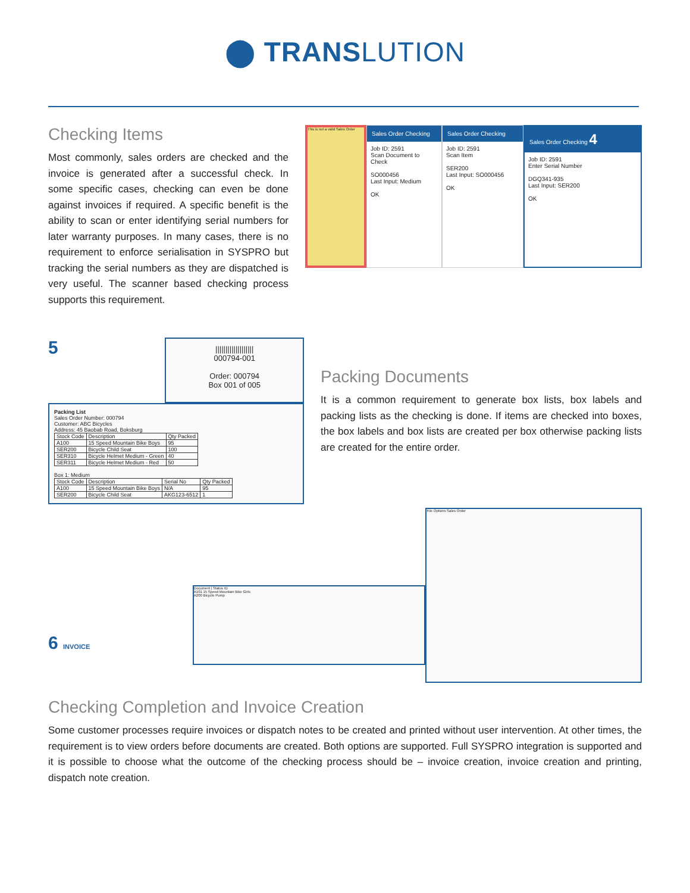⬤ TRANS LUTION
Checking Items
Most commonly, sales orders are checked and the invoice is generated after a successful check. In some specific cases, checking can even be done against invoices if required. A specific benefit is the ability to scan or enter identifying serial numbers for later warranty purposes. In many cases, there is no requirement to enforce serialisation in SYSPRO but tracking the serial numbers as they are dispatched is very useful. The scanner based checking process supports this requirement.
This is not a valid Sales Order
Sales Order Checking
Job ID: 2591
Scan Document to Check
SO000456
Last Input: Medium
OK
Sales Order Checking
Job ID: 2591
Scan Item
SER200
Last Input: SO000456
OK
Sales Order Checking 4
Job ID: 2591
Enter Serial Number
DGQ341-935
Last Input: SER200
OK
5
|||||||||||||||||||
000794-001
Order: 000794
Box 001 of 005
Packing List
Sales Order Number: 000794
Customer: ABC Bicycles
Address: 45 Baobab Road, Boksburg
| Stock Code | Description | Qty Packed |
| --- | --- | --- |
| A100 | 15 Speed Mountain Bike Boys | 95 |
| SER200 | Bicycle Child Seat | 100 |
| SER310 | Bicycle Helmet Medium - Green | 40 |
| SER311 | Bicycle Helmet Medium - Red | 50 |
Box 1: Medium
| Stock Code | Description | Serial No | Qty Packed |
| --- | --- | --- | --- |
| A100 | 15 Speed Mountain Bike Boys | N/A | 95 |
| SER200 | Bicycle Child Seat | AKG123-6512 | 1 |
Packing Documents
It is a common requirement to generate box lists, box labels and packing lists as the checking is done. If items are checked into boxes, the box labels and box lists are created per box otherwise packing lists are created for the entire order.
6 INVOICE
Document | Status ID
A101 15 Speed Mountain Bike Girls
A200 Bicycle Pump
File Options Sales Order
Checking Completion and Invoice Creation
Some customer processes require invoices or dispatch notes to be created and printed without user intervention. At other times, the requirement is to view orders before documents are created. Both options are supported. Full SYSPRO integration is supported and it is possible to choose what the outcome of the checking process should be – invoice creation, invoice creation and printing, dispatch note creation.